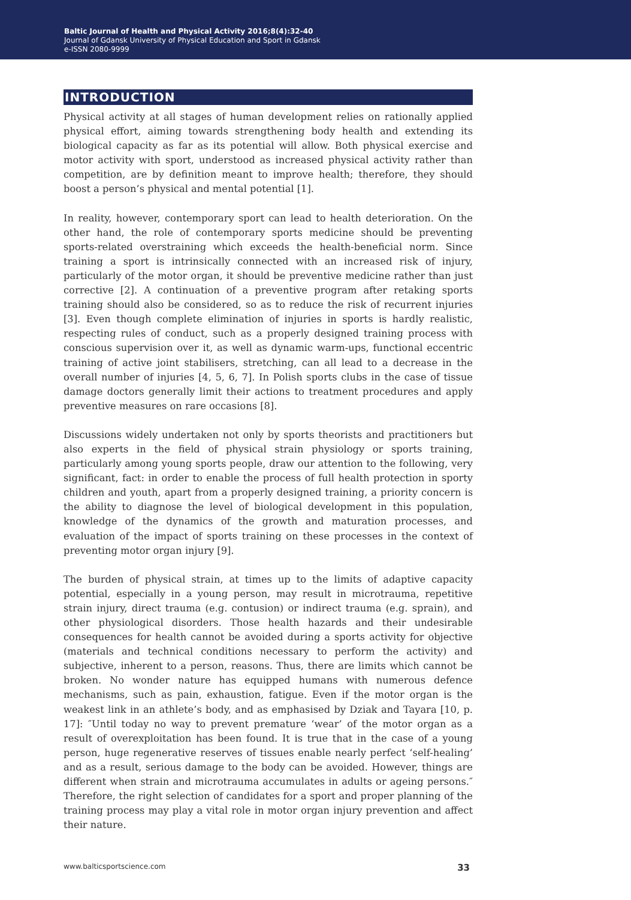Baltic Journal of Health and Physical Activity 2016;8(4):32-40
Journal of Gdansk University of Physical Education and Sport in Gdansk
e-ISSN 2080-9999
INTRODUCTION
Physical activity at all stages of human development relies on rationally applied physical effort, aiming towards strengthening body health and extending its biological capacity as far as its potential will allow. Both physical exercise and motor activity with sport, understood as increased physical activity rather than competition, are by definition meant to improve health; therefore, they should boost a person’s physical and mental potential [1].
In reality, however, contemporary sport can lead to health deterioration. On the other hand, the role of contemporary sports medicine should be preventing sports-related overstraining which exceeds the health-beneficial norm. Since training a sport is intrinsically connected with an increased risk of injury, particularly of the motor organ, it should be preventive medicine rather than just corrective [2]. A continuation of a preventive program after retaking sports training should also be considered, so as to reduce the risk of recurrent injuries [3]. Even though complete elimination of injuries in sports is hardly realistic, respecting rules of conduct, such as a properly designed training process with conscious supervision over it, as well as dynamic warm-ups, functional eccentric training of active joint stabilisers, stretching, can all lead to a decrease in the overall number of injuries [4, 5, 6, 7]. In Polish sports clubs in the case of tissue damage doctors generally limit their actions to treatment procedures and apply preventive measures on rare occasions [8].
Discussions widely undertaken not only by sports theorists and practitioners but also experts in the field of physical strain physiology or sports training, particularly among young sports people, draw our attention to the following, very significant, fact: in order to enable the process of full health protection in sporty children and youth, apart from a properly designed training, a priority concern is the ability to diagnose the level of biological development in this population, knowledge of the dynamics of the growth and maturation processes, and evaluation of the impact of sports training on these processes in the context of preventing motor organ injury [9].
The burden of physical strain, at times up to the limits of adaptive capacity potential, especially in a young person, may result in microtrauma, repetitive strain injury, direct trauma (e.g. contusion) or indirect trauma (e.g. sprain), and other physiological disorders. Those health hazards and their undesirable consequences for health cannot be avoided during a sports activity for objective (materials and technical conditions necessary to perform the activity) and subjective, inherent to a person, reasons. Thus, there are limits which cannot be broken. No wonder nature has equipped humans with numerous defence mechanisms, such as pain, exhaustion, fatigue. Even if the motor organ is the weakest link in an athlete’s body, and as emphasised by Dziak and Tayara [10, p. 17]: ″Until today no way to prevent premature ‘wear’ of the motor organ as a result of overexploitation has been found. It is true that in the case of a young person, huge regenerative reserves of tissues enable nearly perfect ‘self-healing’ and as a result, serious damage to the body can be avoided. However, things are different when strain and microtrauma accumulates in adults or ageing persons.″ Therefore, the right selection of candidates for a sport and proper planning of the training process may play a vital role in motor organ injury prevention and affect their nature.
www.balticsportscience.com 33